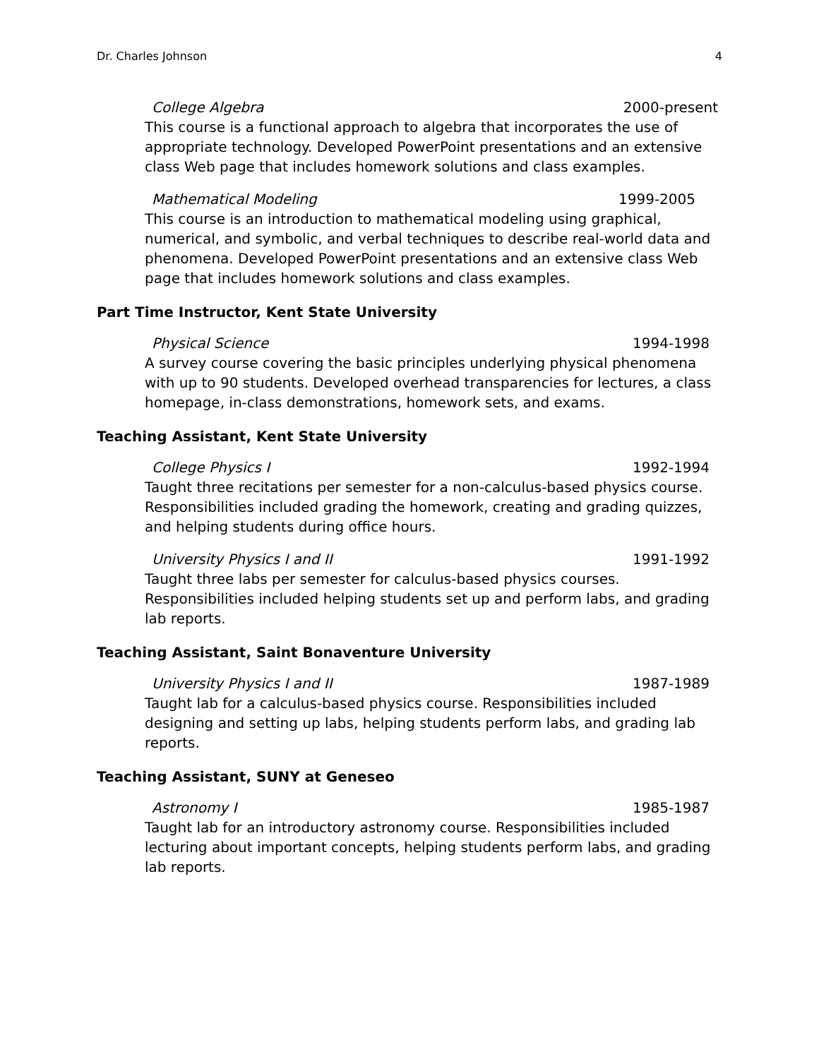Dr. Charles Johnson 4
College Algebra 2000-present
This course is a functional approach to algebra that incorporates the use of appropriate technology. Developed PowerPoint presentations and an extensive class Web page that includes homework solutions and class examples.
Mathematical Modeling 1999-2005
This course is an introduction to mathematical modeling using graphical, numerical, and symbolic, and verbal techniques to describe real-world data and phenomena. Developed PowerPoint presentations and an extensive class Web page that includes homework solutions and class examples.
Part Time Instructor, Kent State University
Physical Science 1994-1998
A survey course covering the basic principles underlying physical phenomena with up to 90 students. Developed overhead transparencies for lectures, a class homepage, in-class demonstrations, homework sets, and exams.
Teaching Assistant, Kent State University
College Physics I 1992-1994
Taught three recitations per semester for a non-calculus-based physics course. Responsibilities included grading the homework, creating and grading quizzes, and helping students during office hours.
University Physics I and II 1991-1992
Taught three labs per semester for calculus-based physics courses. Responsibilities included helping students set up and perform labs, and grading lab reports.
Teaching Assistant, Saint Bonaventure University
University Physics I and II 1987-1989
Taught lab for a calculus-based physics course. Responsibilities included designing and setting up labs, helping students perform labs, and grading lab reports.
Teaching Assistant, SUNY at Geneseo
Astronomy I 1985-1987
Taught lab for an introductory astronomy course. Responsibilities included lecturing about important concepts, helping students perform labs, and grading lab reports.